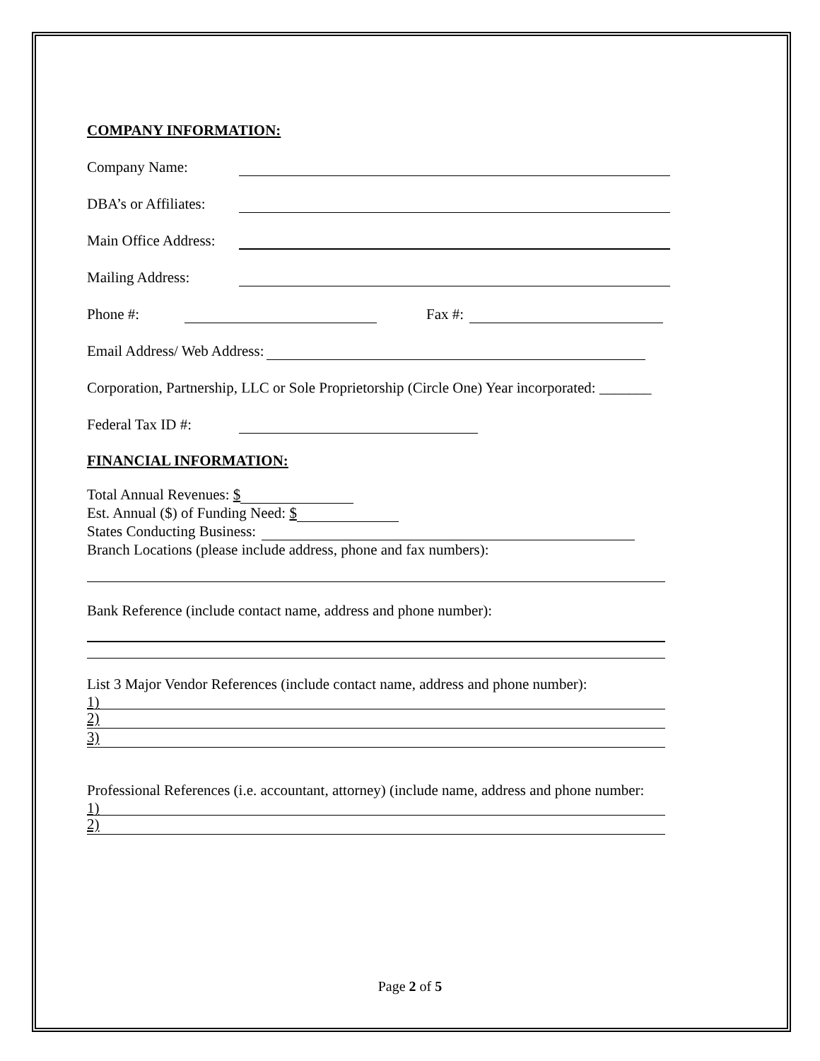COMPANY INFORMATION:
Company Name:
DBA’s or Affiliates:
Main Office Address:
Mailing Address:
Phone #: Fax #:
Email Address/ Web Address:
Corporation, Partnership, LLC or Sole Proprietorship (Circle One) Year incorporated: _______
Federal Tax ID #:
FINANCIAL INFORMATION:
Total Annual Revenues: $
Est. Annual ($) of Funding Need: $
States Conducting Business:
Branch Locations (please include address, phone and fax numbers):
Bank Reference (include contact name, address and phone number):
List 3 Major Vendor References (include contact name, address and phone number):
1)
2)
3)
Professional References (i.e. accountant, attorney) (include name, address and phone number:
1)
2)
Page 2 of 5